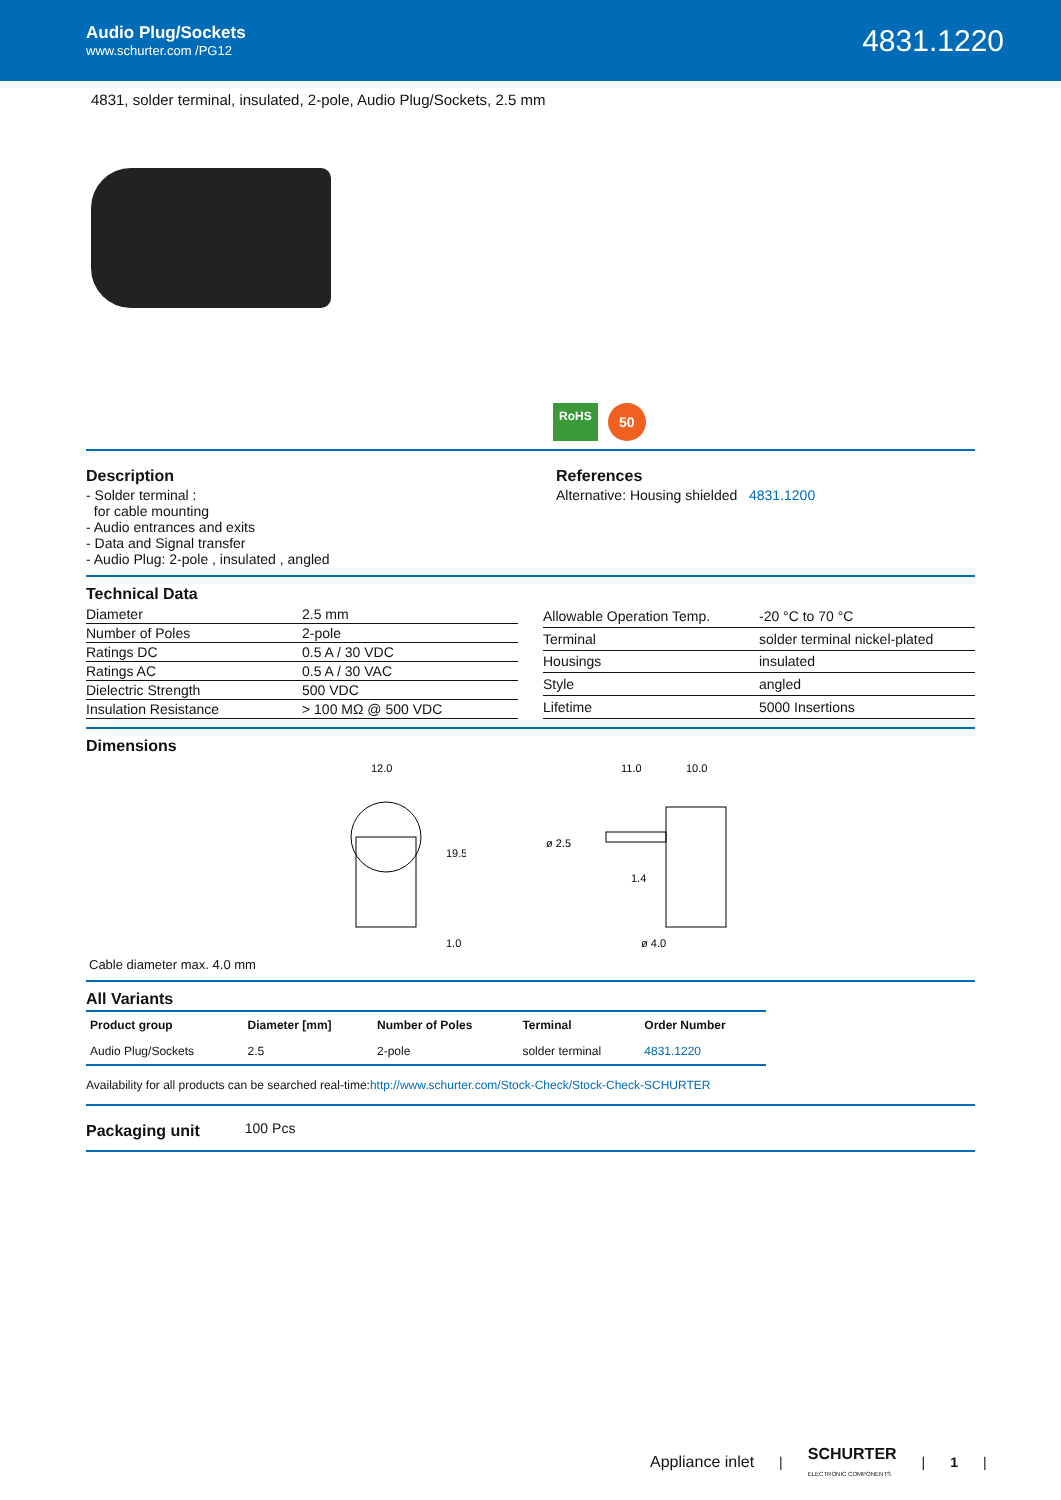Audio Plug/Sockets
www.schurter.com /PG12
4831.1220
4831, solder terminal, insulated, 2-pole, Audio Plug/Sockets, 2.5 mm
RoHS
50
Description
- Solder terminal :
for cable mounting
- Audio entrances and exits
- Data and Signal transfer
- Audio Plug: 2-pole , insulated , angled
References
Alternative: Housing shielded 4831.1200
Technical Data
| Diameter | 2.5 mm |
| Number of Poles | 2-pole |
| Ratings DC | 0.5 A / 30 VDC |
| Ratings AC | 0.5 A / 30 VAC |
| Dielectric Strength | 500 VDC |
| Insulation Resistance | > 100 MΩ @ 500 VDC |
| Allowable Operation Temp. | -20 °C to 70 °C |
| Terminal | solder terminal nickel-plated |
| Housings | insulated |
| Style | angled |
| Lifetime | 5000 Insertions |
Dimensions
12.0
19.5
1.0
11.0
10.0
ø 2.5
1.4
ø 4.0
Cable diameter max. 4.0 mm
All Variants
| Product group | Diameter [mm] | Number of Poles | Terminal | Order Number |
| --- | --- | --- | --- | --- |
| Audio Plug/Sockets | 2.5 | 2-pole | solder terminal | 4831.1220 |
Availability for all products can be searched real-time:http://www.schurter.com/Stock-Check/Stock-Check-SCHURTER
Packaging unit
100 Pcs
Appliance inlet | SCHURTER
ELECTRONIC COMPONENTS | 1 |